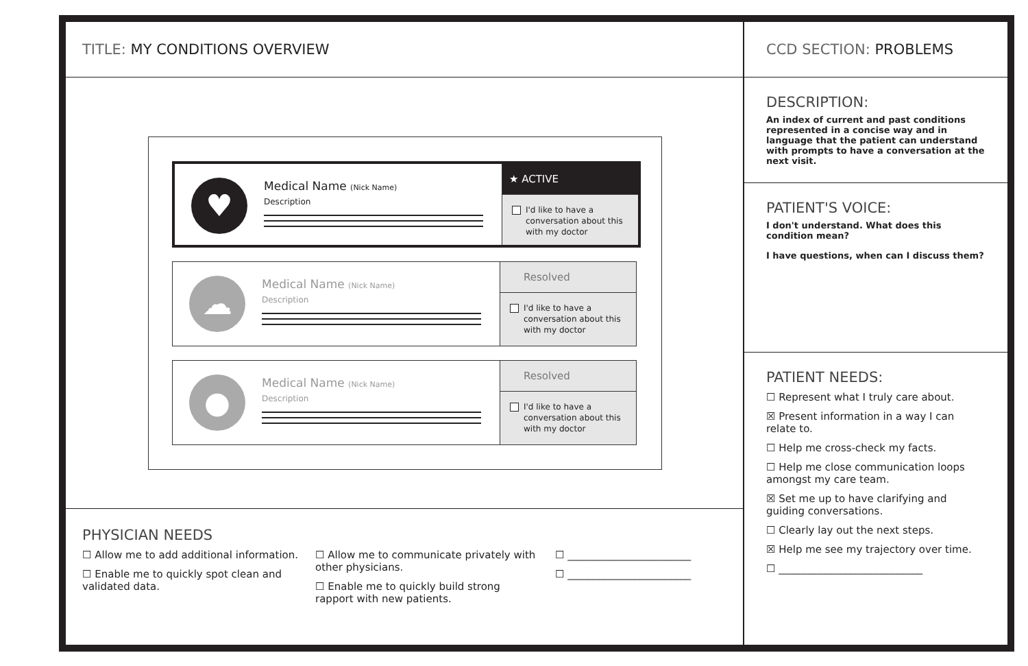TITLE: MY CONDITIONS OVERVIEW
♥
Medical Name (Nick Name)
Description
★ ACTIVE
I'd like to have a conversation about this with my doctor
☁
Medical Name (Nick Name)
Description
Resolved
I'd like to have a conversation about this with my doctor
●
Medical Name (Nick Name)
Description
Resolved
I'd like to have a conversation about this with my doctor
PHYSICIAN NEEDS
☐ Allow me to add additional information.
☐ Enable me to quickly spot clean and validated data.
☐ Allow me to communicate privately with other physicians.
☐ Enable me to quickly build strong rapport with new patients.
☐ ________________________
☐ ________________________
CCD SECTION: PROBLEMS
DESCRIPTION:
An index of current and past conditions represented in a concise way and in language that the patient can understand with prompts to have a conversation at the next visit.
PATIENT'S VOICE:
I don't understand. What does this condition mean?
I have questions, when can I discuss them?
PATIENT NEEDS:
☐ Represent what I truly care about.
☒ Present information in a way I can relate to.
☐ Help me cross-check my facts.
☐ Help me close communication loops amongst my care team.
☒ Set me up to have clarifying and guiding conversations.
☐ Clearly lay out the next steps.
☒ Help me see my trajectory over time.
☐ ____________________________